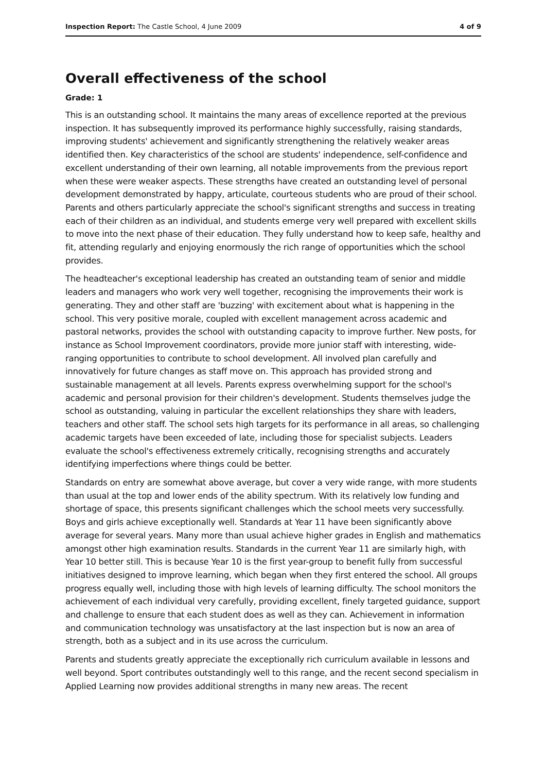Inspection Report: The Castle School, 4 June 2009 4 of 9
Overall effectiveness of the school
Grade: 1
This is an outstanding school. It maintains the many areas of excellence reported at the previous inspection. It has subsequently improved its performance highly successfully, raising standards, improving students' achievement and significantly strengthening the relatively weaker areas identified then. Key characteristics of the school are students' independence, self-confidence and excellent understanding of their own learning, all notable improvements from the previous report when these were weaker aspects. These strengths have created an outstanding level of personal development demonstrated by happy, articulate, courteous students who are proud of their school. Parents and others particularly appreciate the school's significant strengths and success in treating each of their children as an individual, and students emerge very well prepared with excellent skills to move into the next phase of their education. They fully understand how to keep safe, healthy and fit, attending regularly and enjoying enormously the rich range of opportunities which the school provides.
The headteacher's exceptional leadership has created an outstanding team of senior and middle leaders and managers who work very well together, recognising the improvements their work is generating. They and other staff are 'buzzing' with excitement about what is happening in the school. This very positive morale, coupled with excellent management across academic and pastoral networks, provides the school with outstanding capacity to improve further. New posts, for instance as School Improvement coordinators, provide more junior staff with interesting, wide-ranging opportunities to contribute to school development. All involved plan carefully and innovatively for future changes as staff move on. This approach has provided strong and sustainable management at all levels. Parents express overwhelming support for the school's academic and personal provision for their children's development. Students themselves judge the school as outstanding, valuing in particular the excellent relationships they share with leaders, teachers and other staff. The school sets high targets for its performance in all areas, so challenging academic targets have been exceeded of late, including those for specialist subjects. Leaders evaluate the school's effectiveness extremely critically, recognising strengths and accurately identifying imperfections where things could be better.
Standards on entry are somewhat above average, but cover a very wide range, with more students than usual at the top and lower ends of the ability spectrum. With its relatively low funding and shortage of space, this presents significant challenges which the school meets very successfully. Boys and girls achieve exceptionally well. Standards at Year 11 have been significantly above average for several years. Many more than usual achieve higher grades in English and mathematics amongst other high examination results. Standards in the current Year 11 are similarly high, with Year 10 better still. This is because Year 10 is the first year-group to benefit fully from successful initiatives designed to improve learning, which began when they first entered the school. All groups progress equally well, including those with high levels of learning difficulty. The school monitors the achievement of each individual very carefully, providing excellent, finely targeted guidance, support and challenge to ensure that each student does as well as they can. Achievement in information and communication technology was unsatisfactory at the last inspection but is now an area of strength, both as a subject and in its use across the curriculum.
Parents and students greatly appreciate the exceptionally rich curriculum available in lessons and well beyond. Sport contributes outstandingly well to this range, and the recent second specialism in Applied Learning now provides additional strengths in many new areas. The recent